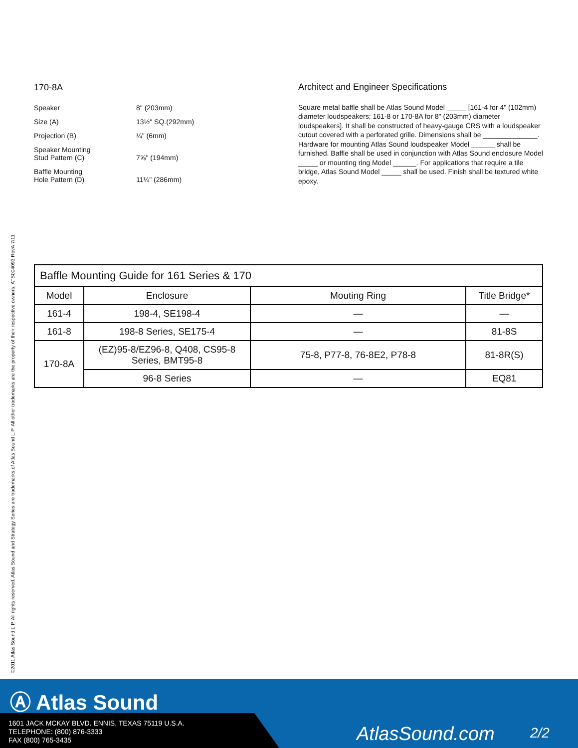©2011 Atlas Sound L.P. All rights reserved. Atlas Sound and Strategy Series are trademarks of Atlas Sound L.P. All other trademarks are the property of their respective owners. ATS004093 RevA 7/11
170-8A
Speaker 8" (203mm)
Size (A) 13½" SQ.(292mm)
Projection (B) ¼" (6mm)
Speaker Mounting
Stud Pattern (C)
7⅝" (194mm)
Baffle Mounting
Hole Pattern (D)
11¼" (286mm)
Architect and Engineer Specifications
Square metal baffle shall be Atlas Sound Model _____ [161-4 for 4" (102mm) diameter loudspeakers; 161-8 or 170-8A for 8" (203mm) diameter loudspeakers]. It shall be constructed of heavy-gauge CRS with a loudspeaker cutout covered with a perforated grille. Dimensions shall be ______________. Hardware for mounting Atlas Sound loudspeaker Model ______ shall be furnished. Baffle shall be used in conjunction with Atlas Sound enclosure Model _____ or mounting ring Model ______. For applications that require a tile bridge, Atlas Sound Model _____ shall be used. Finish shall be textured white epoxy.
| Baffle Mounting Guide for 161 Series & 170 | | | |
| --- | --- | --- | --- |
| Model | Enclosure | Mouting Ring | Title Bridge* |
| 161-4 | 198-4, SE198-4 | — | — |
| 161-8 | 198-8 Series, SE175-4 | — | 81-8S |
| 170-8A | (EZ)95-8/EZ96-8, Q408, CS95-8 Series, BMT95-8 | 75-8, P77-8, 76-8E2, P78-8 | 81-8R(S) |
| | 96-8 Series | — | EQ81 |
Ⓐ Atlas Sound
1601 JACK MCKAY BLVD. ENNIS, TEXAS 75119 U.S.A.
TELEPHONE: (800) 876-3333
FAX (800) 765-3435
AtlasSound.com 2/2